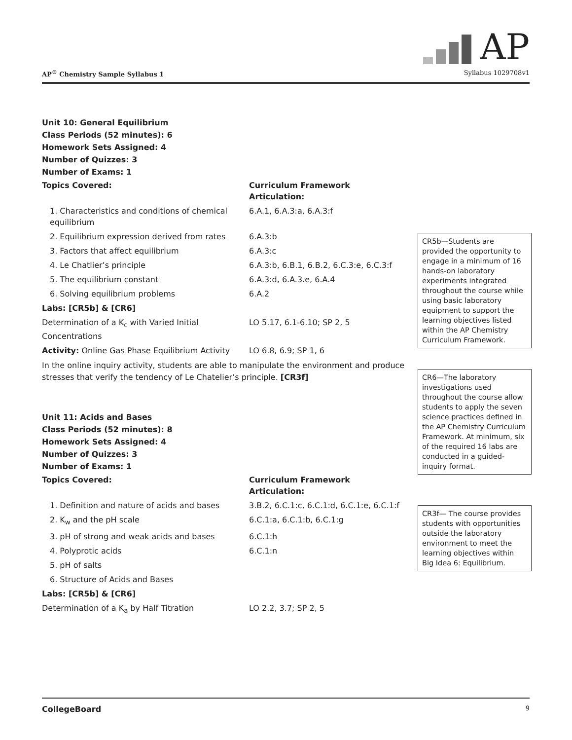AP
AP<sup>®</sup> Chemistry Sample Syllabus 1 Syllabus 1029708v1
Unit 10: General Equilibrium
Class Periods (52 minutes): 6
Homework Sets Assigned: 4
Number of Quizzes: 3
Number of Exams: 1
| Topics Covered: | Curriculum Framework Articulation: |
| 1. Characteristics and conditions of chemical equilibrium | 6.A.1, 6.A.3:a, 6.A.3:f |
| 2. Equilibrium expression derived from rates | 6.A.3:b |
| 3. Factors that affect equilibrium | 6.A.3:c |
| 4. Le Chatlier’s principle | 6.A.3:b, 6.B.1, 6.B.2, 6.C.3:e, 6.C.3:f |
| 5. The equilibrium constant | 6.A.3:d, 6.A.3.e, 6.A.4 |
| 6. Solving equilibrium problems | 6.A.2 |
| Labs: [CR5b] & [CR6] | |
| Determination of a K<sub>c</sub> with Varied Initial Concentrations | LO 5.17, 6.1-6.10; SP 2, 5 |
| Activity: Online Gas Phase Equilibrium Activity | LO 6.8, 6.9; SP 1, 6 |
In the online inquiry activity, students are able to manipulate the environment and produce stresses that verify the tendency of Le Chatelier’s principle. [CR3f]
Unit 11: Acids and Bases
Class Periods (52 minutes): 8
Homework Sets Assigned: 4
Number of Quizzes: 3
Number of Exams: 1
| Topics Covered: | Curriculum Framework Articulation: |
| 1. Definition and nature of acids and bases | 3.B.2, 6.C.1:c, 6.C.1:d, 6.C.1:e, 6.C.1:f |
| 2. K<sub>w</sub> and the pH scale | 6.C.1:a, 6.C.1:b, 6.C.1:g |
| 3. pH of strong and weak acids and bases | 6.C.1:h |
| 4. Polyprotic acids | 6.C.1:n |
| 5. pH of salts | |
| 6. Structure of Acids and Bases | |
| Labs: [CR5b] & [CR6] | |
| Determination of a K<sub>a</sub> by Half Titration | LO 2.2, 3.7; SP 2, 5 |
CR5b—Students are provided the opportunity to engage in a minimum of 16 hands-on laboratory experiments integrated throughout the course while using basic laboratory equipment to support the learning objectives listed within the AP Chemistry Curriculum Framework.
CR6—The laboratory investigations used throughout the course allow students to apply the seven science practices defined in the AP Chemistry Curriculum Framework. At minimum, six of the required 16 labs are conducted in a guided-inquiry format.
CR3f— The course provides students with opportunities outside the laboratory environment to meet the learning objectives within Big Idea 6: Equilibrium.
CollegeBoard 9